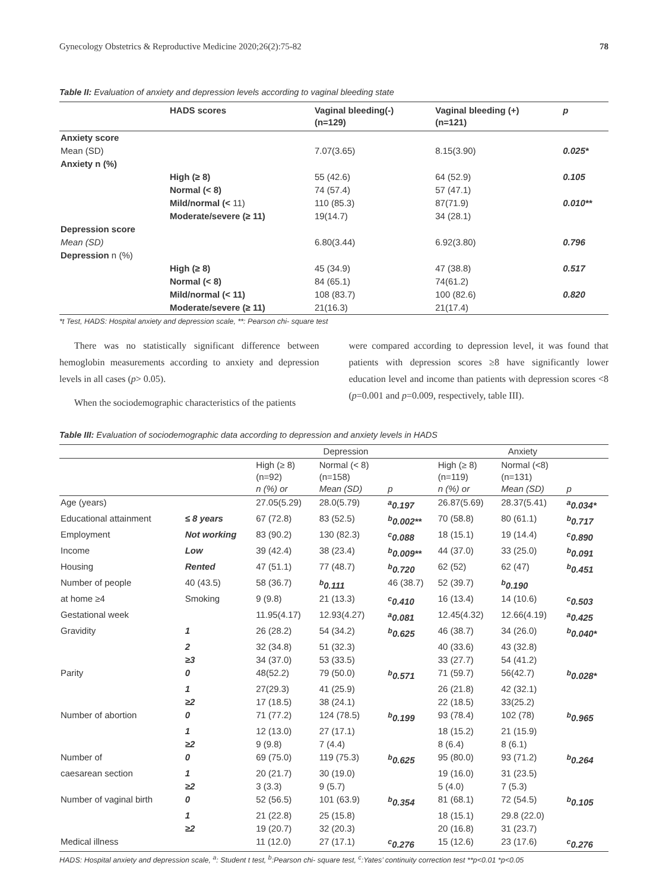Gynecology Obstetrics & Reproductive Medicine 2020;26(2):75-82 78
Table II: Evaluation of anxiety and depression levels according to vaginal bleeding state
| | HADS scores | Vaginal bleeding(-) (n=129) | Vaginal bleeding (+) (n=121) | p |
| --- | --- | --- | --- | --- |
| Anxiety score | | | | |
| Mean (SD) | | 7.07(3.65) | 8.15(3.90) | 0.025* |
| Anxiety n (%) | | | | |
| | High (≥ 8) | 55 (42.6) | 64 (52.9) | 0.105 |
| | Normal (< 8) | 74 (57.4) | 57 (47.1) | |
| | Mild/normal (< 11) | 110 (85.3) | 87(71.9) | 0.010** |
| | Moderate/severe (≥ 11) | 19(14.7) | 34 (28.1) | |
| Depression score | | | | |
| Mean (SD) | | 6.80(3.44) | 6.92(3.80) | 0.796 |
| Depression n (%) | | | | |
| | High (≥ 8) | 45 (34.9) | 47 (38.8) | 0.517 |
| | Normal (< 8) | 84 (65.1) | 74(61.2) | |
| | Mild/normal (< 11) | 108 (83.7) | 100 (82.6) | 0.820 |
| | Moderate/severe (≥ 11) | 21(16.3) | 21(17.4) | |
*t Test, HADS: Hospital anxiety and depression scale, **: Pearson chi- square test
There was no statistically significant difference between hemoglobin measurements according to anxiety and depression levels in all cases (p> 0.05).
When the sociodemographic characteristics of the patients
were compared according to depression level, it was found that patients with depression scores ≥8 have significantly lower education level and income than patients with depression scores <8 (p=0.001 and p=0.009, respectively, table III).
Table III: Evaluation of sociodemographic data according to depression and anxiety levels in HADS
| | | Depression | | | Anxiety | | |
| --- | --- | --- | --- | --- | --- | --- | --- |
| | | High (≥ 8) (n=92) n (%) or | Normal (< 8) (n=158) Mean (SD) | p | High (≥ 8) (n=119) n (%) or | Normal (<8) (n=131) Mean (SD) | p |
| Age (years) | | 27.05(5.29) | 28.0(5.79) | <sup>a</sup> 0.197 | 26.87(5.69) | 28.37(5.41) | <sup>a</sup> 0.034* |
| Educational attainment | ≤ 8 years | 67 (72.8) | 83 (52.5) | <sup>b</sup> 0.002** | 70 (58.8) | 80 (61.1) | <sup>b</sup> 0.717 |
| Employment | Not working | 83 (90.2) | 130 (82.3) | <sup>c</sup> 0.088 | 18 (15.1) | 19 (14.4) | <sup>c</sup> 0.890 |
| Income | Low | 39 (42.4) | 38 (23.4) | <sup>b</sup> 0.009** | 44 (37.0) | 33 (25.0) | <sup>b</sup> 0.091 |
| Housing | Rented | 47 (51.1) | 77 (48.7) | <sup>b</sup> 0.720 | 62 (52) | 62 (47) | <sup>b</sup> 0.451 |
| Number of people | 40 (43.5) | 58 (36.7) | <sup>b</sup> 0.111 | 46 (38.7) | 52 (39.7) | <sup>b</sup> 0.190 | |
| at home ≥4 | Smoking | 9 (9.8) | 21 (13.3) | <sup>c</sup> 0.410 | 16 (13.4) | 14 (10.6) | <sup>c</sup> 0.503 |
| Gestational week | | 11.95(4.17) | 12.93(4.27) | <sup>a</sup> 0.081 | 12.45(4.32) | 12.66(4.19) | <sup>a</sup> 0.425 |
| Gravidity | 1 | 26 (28.2) | 54 (34.2) | <sup>b</sup> 0.625 | 46 (38.7) | 34 (26.0) | <sup>b</sup> 0.040* |
| | 2 | 32 (34.8) | 51 (32.3) | | 40 (33.6) | 43 (32.8) | |
| | ≥3 | 34 (37.0) | 53 (33.5) | | 33 (27.7) | 54 (41.2) | |
| Parity | 0 | 48(52.2) | 79 (50.0) | <sup>b</sup> 0.571 | 71 (59.7) | 56(42.7) | <sup>b</sup> 0.028* |
| | 1 | 27(29.3) | 41 (25.9) | | 26 (21.8) | 42 (32.1) | |
| | ≥2 | 17 (18.5) | 38 (24.1) | | 22 (18.5) | 33(25.2) | |
| Number of abortion | 0 | 71 (77.2) | 124 (78.5) | <sup>b</sup> 0.199 | 93 (78.4) | 102 (78) | <sup>b</sup> 0.965 |
| | 1 | 12 (13.0) | 27 (17.1) | | 18 (15.2) | 21 (15.9) | |
| | ≥2 | 9 (9.8) | 7 (4.4) | | 8 (6.4) | 8 (6.1) | |
| Number of | 0 | 69 (75.0) | 119 (75.3) | <sup>b</sup> 0.625 | 95 (80.0) | 93 (71.2) | <sup>b</sup> 0.264 |
| caesarean section | 1 | 20 (21.7) | 30 (19.0) | | 19 (16.0) | 31 (23.5) | |
| | ≥2 | 3 (3.3) | 9 (5.7) | | 5 (4.0) | 7 (5.3) | |
| Number of vaginal birth | 0 | 52 (56.5) | 101 (63.9) | <sup>b</sup> 0.354 | 81 (68.1) | 72 (54.5) | <sup>b</sup> 0.105 |
| | 1 | 21 (22.8) | 25 (15.8) | | 18 (15.1) | 29.8 (22.0) | |
| | ≥2 | 19 (20.7) | 32 (20.3) | | 20 (16.8) | 31 (23.7) | |
| Medical illness | | 11 (12.0) | 27 (17.1) | <sup>c</sup> 0.276 | 15 (12.6) | 23 (17.6) | <sup>c</sup> 0.276 |
HADS: Hospital anxiety and depression scale, <sup>a</sup>: Student t test, <sup>b</sup>:Pearson chi- square test, <sup>c</sup>:Yates’ continuity correction test **p<0.01 *p<0.05